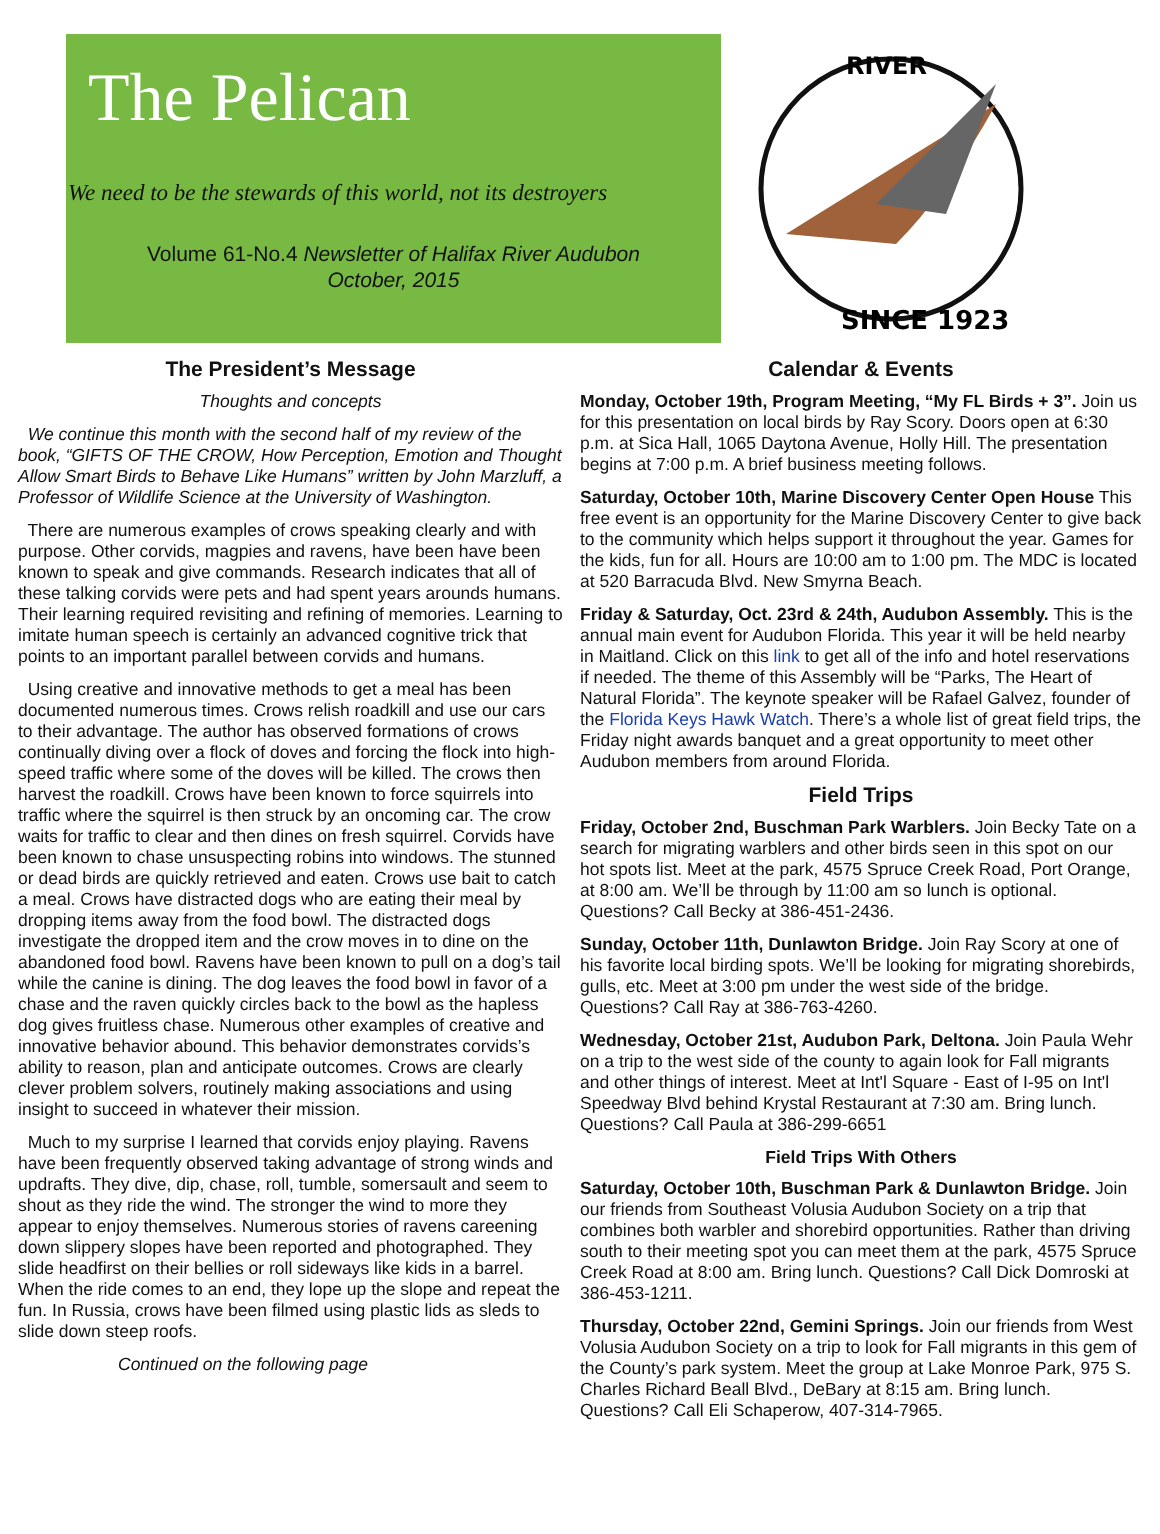The Pelican
We need to be the stewards of this world, not its destroyers
Volume 61-No.4 Newsletter of Halifax River Audubon
October, 2015
SINCE 1923
RIVER
The President’s Message
Thoughts and concepts
We continue this month with the second half of my review of the book, “GIFTS OF THE CROW, How Perception, Emotion and Thought Allow Smart Birds to Behave Like Humans” written by John Marzluff, a Professor of Wildlife Science at the University of Washington.
There are numerous examples of crows speaking clearly and with purpose. Other corvids, magpies and ravens, have been have been known to speak and give commands. Research indicates that all of these talking corvids were pets and had spent years arounds humans. Their learning required revisiting and refining of memories. Learning to imitate human speech is certainly an advanced cognitive trick that points to an important parallel between corvids and humans.
Using creative and innovative methods to get a meal has been documented numerous times. Crows relish roadkill and use our cars to their advantage. The author has observed formations of crows continually diving over a flock of doves and forcing the flock into high-speed traffic where some of the doves will be killed. The crows then harvest the roadkill. Crows have been known to force squirrels into traffic where the squirrel is then struck by an oncoming car. The crow waits for traffic to clear and then dines on fresh squirrel. Corvids have been known to chase unsuspecting robins into windows. The stunned or dead birds are quickly retrieved and eaten. Crows use bait to catch a meal. Crows have distracted dogs who are eating their meal by dropping items away from the food bowl. The distracted dogs investigate the dropped item and the crow moves in to dine on the abandoned food bowl. Ravens have been known to pull on a dog’s tail while the canine is dining. The dog leaves the food bowl in favor of a chase and the raven quickly circles back to the bowl as the hapless dog gives fruitless chase. Numerous other examples of creative and innovative behavior abound. This behavior demonstrates corvids’s ability to reason, plan and anticipate outcomes. Crows are clearly clever problem solvers, routinely making associations and using insight to succeed in whatever their mission.
Much to my surprise I learned that corvids enjoy playing. Ravens have been frequently observed taking advantage of strong winds and updrafts. They dive, dip, chase, roll, tumble, somersault and seem to shout as they ride the wind. The stronger the wind to more they appear to enjoy themselves. Numerous stories of ravens careening down slippery slopes have been reported and photographed. They slide headfirst on their bellies or roll sideways like kids in a barrel. When the ride comes to an end, they lope up the slope and repeat the fun. In Russia, crows have been filmed using plastic lids as sleds to slide down steep roofs.
Continued on the following page
Calendar & Events
Monday, October 19th, Program Meeting, “My FL Birds + 3”. Join us for this presentation on local birds by Ray Scory. Doors open at 6:30 p.m. at Sica Hall, 1065 Daytona Avenue, Holly Hill. The presentation begins at 7:00 p.m. A brief business meeting follows.
Saturday, October 10th, Marine Discovery Center Open House This free event is an opportunity for the Marine Discovery Center to give back to the community which helps support it throughout the year. Games for the kids, fun for all. Hours are 10:00 am to 1:00 pm. The MDC is located at 520 Barracuda Blvd. New Smyrna Beach.
Friday & Saturday, Oct. 23rd & 24th, Audubon Assembly. This is the annual main event for Audubon Florida. This year it will be held nearby in Maitland. Click on this link to get all of the info and hotel reservations if needed. The theme of this Assembly will be “Parks, The Heart of Natural Florida”. The keynote speaker will be Rafael Galvez, founder of the Florida Keys Hawk Watch. There’s a whole list of great field trips, the Friday night awards banquet and a great opportunity to meet other Audubon members from around Florida.
Field Trips
Friday, October 2nd, Buschman Park Warblers. Join Becky Tate on a search for migrating warblers and other birds seen in this spot on our hot spots list. Meet at the park, 4575 Spruce Creek Road, Port Orange, at 8:00 am. We’ll be through by 11:00 am so lunch is optional. Questions? Call Becky at 386-451-2436.
Sunday, October 11th, Dunlawton Bridge. Join Ray Scory at one of his favorite local birding spots. We’ll be looking for migrating shorebirds, gulls, etc. Meet at 3:00 pm under the west side of the bridge. Questions? Call Ray at 386-763-4260.
Wednesday, October 21st, Audubon Park, Deltona. Join Paula Wehr on a trip to the west side of the county to again look for Fall migrants and other things of interest. Meet at Int'l Square - East of I-95 on Int'l Speedway Blvd behind Krystal Restaurant at 7:30 am. Bring lunch. Questions? Call Paula at 386-299-6651
Field Trips With Others
Saturday, October 10th, Buschman Park & Dunlawton Bridge. Join our friends from Southeast Volusia Audubon Society on a trip that combines both warbler and shorebird opportunities. Rather than driving south to their meeting spot you can meet them at the park, 4575 Spruce Creek Road at 8:00 am. Bring lunch. Questions? Call Dick Domroski at 386-453-1211.
Thursday, October 22nd, Gemini Springs. Join our friends from West Volusia Audubon Society on a trip to look for Fall migrants in this gem of the County’s park system. Meet the group at Lake Monroe Park, 975 S. Charles Richard Beall Blvd., DeBary at 8:15 am. Bring lunch. Questions? Call Eli Schaperow, 407-314-7965.